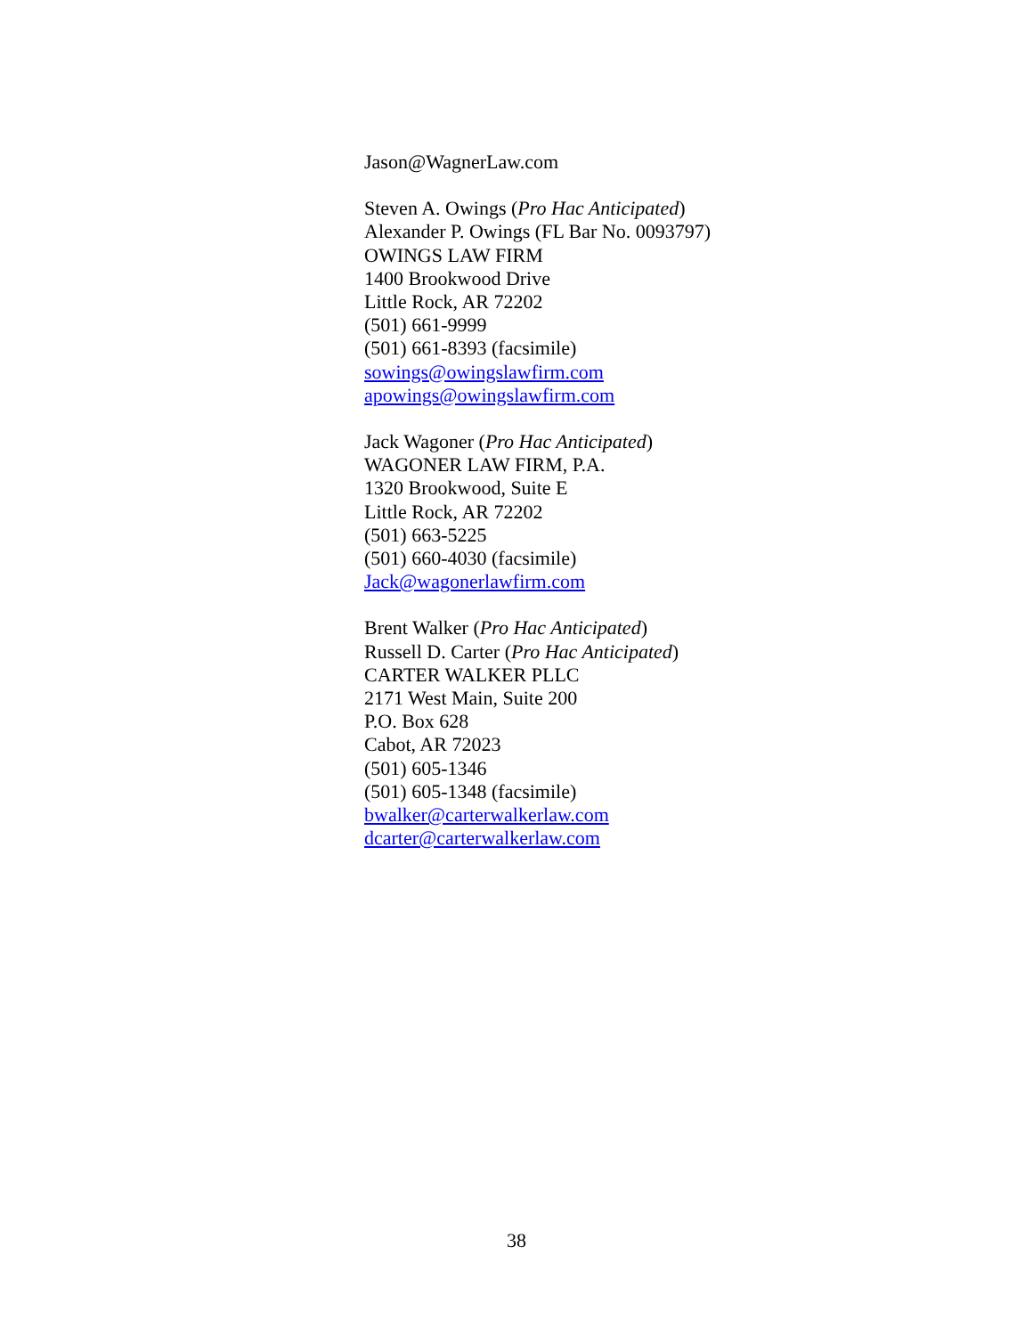Jason@WagnerLaw.com
Steven A. Owings (Pro Hac Anticipated)
Alexander P. Owings (FL Bar No. 0093797)
OWINGS LAW FIRM
1400 Brookwood Drive
Little Rock, AR 72202
(501) 661-9999
(501) 661-8393 (facsimile)
sowings@owingslawfirm.com
apowings@owingslawfirm.com
Jack Wagoner (Pro Hac Anticipated)
WAGONER LAW FIRM, P.A.
1320 Brookwood, Suite E
Little Rock, AR 72202
(501) 663-5225
(501) 660-4030 (facsimile)
Jack@wagonerlawfirm.com
Brent Walker (Pro Hac Anticipated)
Russell D. Carter (Pro Hac Anticipated)
CARTER WALKER PLLC
2171 West Main, Suite 200
P.O. Box 628
Cabot, AR 72023
(501) 605-1346
(501) 605-1348 (facsimile)
bwalker@carterwalkerlaw.com
dcarter@carterwalkerlaw.com
38